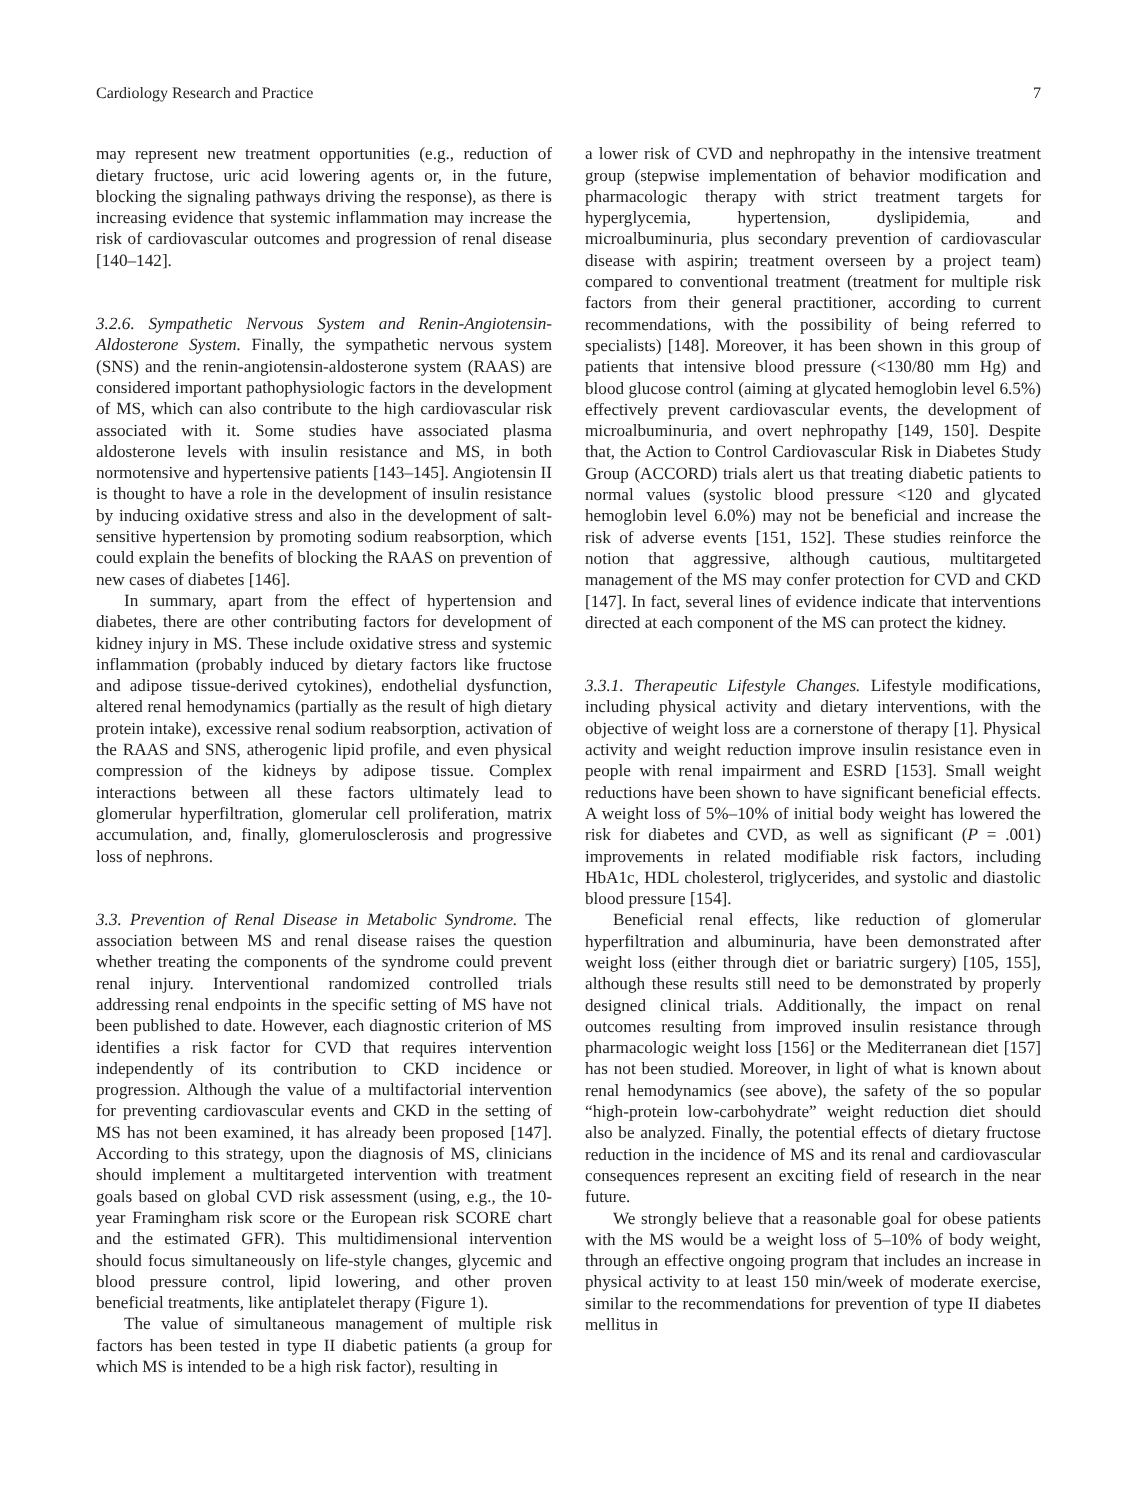Cardiology Research and Practice 7
may represent new treatment opportunities (e.g., reduction of dietary fructose, uric acid lowering agents or, in the future, blocking the signaling pathways driving the response), as there is increasing evidence that systemic inflammation may increase the risk of cardiovascular outcomes and progression of renal disease [140–142].
3.2.6. Sympathetic Nervous System and Renin-Angiotensin-Aldosterone System. Finally, the sympathetic nervous system (SNS) and the renin-angiotensin-aldosterone system (RAAS) are considered important pathophysiologic factors in the development of MS, which can also contribute to the high cardiovascular risk associated with it. Some studies have associated plasma aldosterone levels with insulin resistance and MS, in both normotensive and hypertensive patients [143–145]. Angiotensin II is thought to have a role in the development of insulin resistance by inducing oxidative stress and also in the development of salt-sensitive hypertension by promoting sodium reabsorption, which could explain the benefits of blocking the RAAS on prevention of new cases of diabetes [146].
In summary, apart from the effect of hypertension and diabetes, there are other contributing factors for development of kidney injury in MS. These include oxidative stress and systemic inflammation (probably induced by dietary factors like fructose and adipose tissue-derived cytokines), endothelial dysfunction, altered renal hemodynamics (partially as the result of high dietary protein intake), excessive renal sodium reabsorption, activation of the RAAS and SNS, atherogenic lipid profile, and even physical compression of the kidneys by adipose tissue. Complex interactions between all these factors ultimately lead to glomerular hyperfiltration, glomerular cell proliferation, matrix accumulation, and, finally, glomerulosclerosis and progressive loss of nephrons.
3.3. Prevention of Renal Disease in Metabolic Syndrome. The association between MS and renal disease raises the question whether treating the components of the syndrome could prevent renal injury. Interventional randomized controlled trials addressing renal endpoints in the specific setting of MS have not been published to date. However, each diagnostic criterion of MS identifies a risk factor for CVD that requires intervention independently of its contribution to CKD incidence or progression. Although the value of a multifactorial intervention for preventing cardiovascular events and CKD in the setting of MS has not been examined, it has already been proposed [147]. According to this strategy, upon the diagnosis of MS, clinicians should implement a multitargeted intervention with treatment goals based on global CVD risk assessment (using, e.g., the 10-year Framingham risk score or the European risk SCORE chart and the estimated GFR). This multidimensional intervention should focus simultaneously on life-style changes, glycemic and blood pressure control, lipid lowering, and other proven beneficial treatments, like antiplatelet therapy (Figure 1).
The value of simultaneous management of multiple risk factors has been tested in type II diabetic patients (a group for which MS is intended to be a high risk factor), resulting in
a lower risk of CVD and nephropathy in the intensive treatment group (stepwise implementation of behavior modification and pharmacologic therapy with strict treatment targets for hyperglycemia, hypertension, dyslipidemia, and microalbuminuria, plus secondary prevention of cardiovascular disease with aspirin; treatment overseen by a project team) compared to conventional treatment (treatment for multiple risk factors from their general practitioner, according to current recommendations, with the possibility of being referred to specialists) [148]. Moreover, it has been shown in this group of patients that intensive blood pressure (<130/80 mm Hg) and blood glucose control (aiming at glycated hemoglobin level 6.5%) effectively prevent cardiovascular events, the development of microalbuminuria, and overt nephropathy [149, 150]. Despite that, the Action to Control Cardiovascular Risk in Diabetes Study Group (ACCORD) trials alert us that treating diabetic patients to normal values (systolic blood pressure <120 and glycated hemoglobin level 6.0%) may not be beneficial and increase the risk of adverse events [151, 152]. These studies reinforce the notion that aggressive, although cautious, multitargeted management of the MS may confer protection for CVD and CKD [147]. In fact, several lines of evidence indicate that interventions directed at each component of the MS can protect the kidney.
3.3.1. Therapeutic Lifestyle Changes. Lifestyle modifications, including physical activity and dietary interventions, with the objective of weight loss are a cornerstone of therapy [1]. Physical activity and weight reduction improve insulin resistance even in people with renal impairment and ESRD [153]. Small weight reductions have been shown to have significant beneficial effects. A weight loss of 5%–10% of initial body weight has lowered the risk for diabetes and CVD, as well as significant (P = .001) improvements in related modifiable risk factors, including HbA1c, HDL cholesterol, triglycerides, and systolic and diastolic blood pressure [154].
Beneficial renal effects, like reduction of glomerular hyperfiltration and albuminuria, have been demonstrated after weight loss (either through diet or bariatric surgery) [105, 155], although these results still need to be demonstrated by properly designed clinical trials. Additionally, the impact on renal outcomes resulting from improved insulin resistance through pharmacologic weight loss [156] or the Mediterranean diet [157] has not been studied. Moreover, in light of what is known about renal hemodynamics (see above), the safety of the so popular “high-protein low-carbohydrate” weight reduction diet should also be analyzed. Finally, the potential effects of dietary fructose reduction in the incidence of MS and its renal and cardiovascular consequences represent an exciting field of research in the near future.
We strongly believe that a reasonable goal for obese patients with the MS would be a weight loss of 5–10% of body weight, through an effective ongoing program that includes an increase in physical activity to at least 150 min/week of moderate exercise, similar to the recommendations for prevention of type II diabetes mellitus in